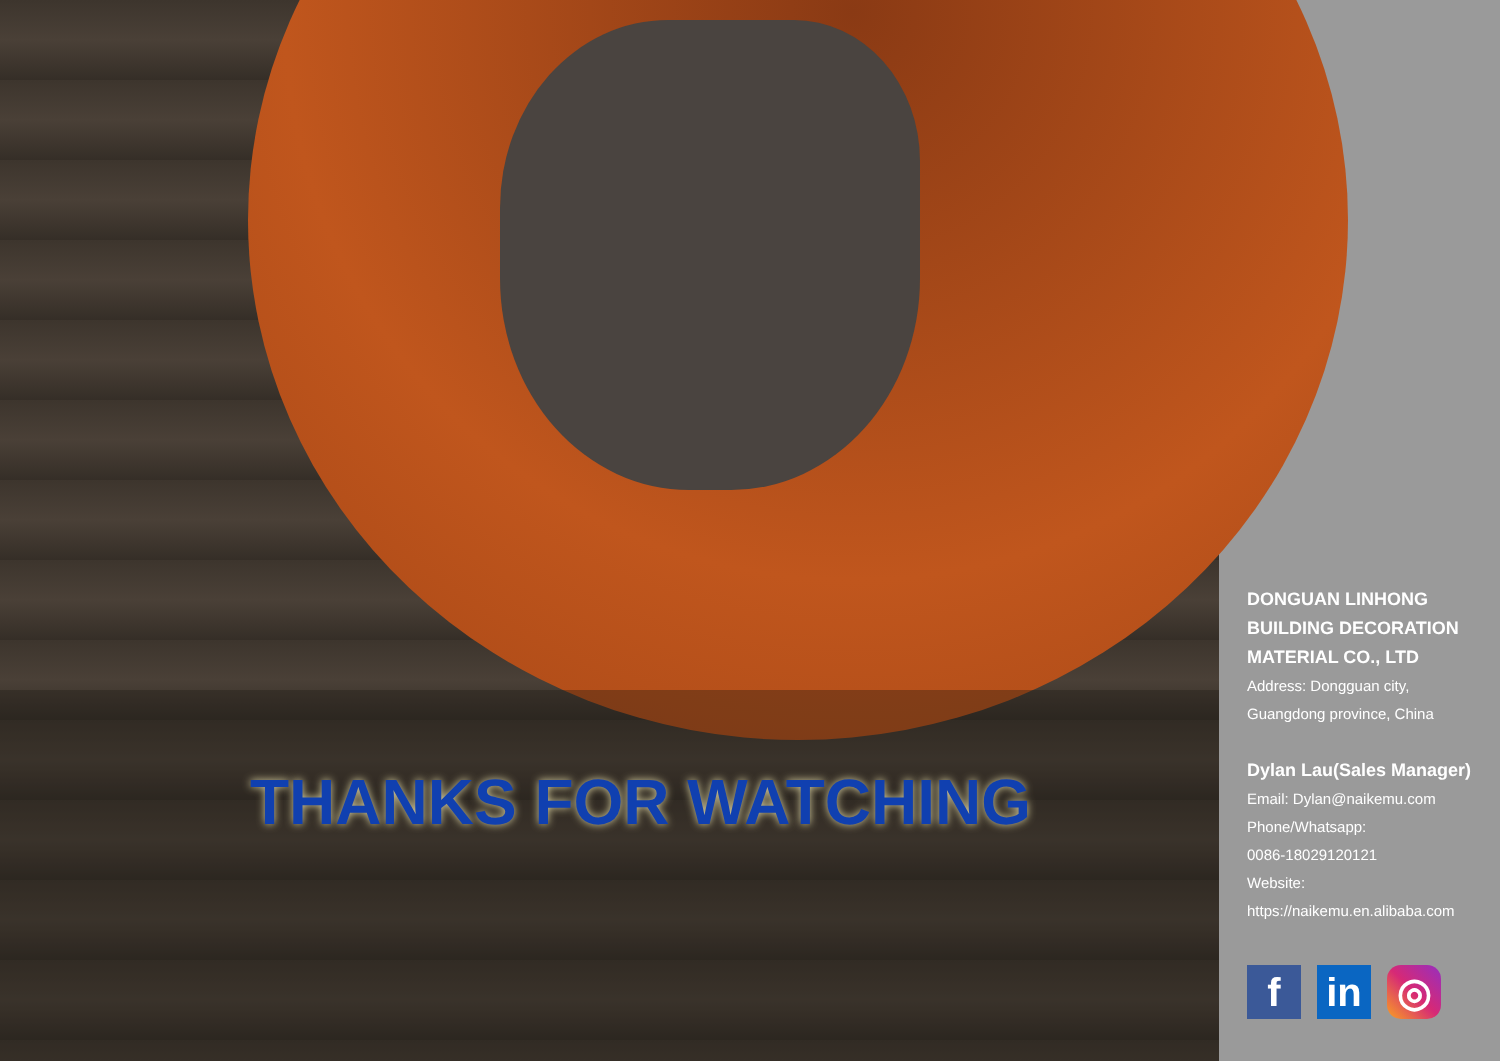THANKS FOR WATCHING
DONGUAN LINHONG
BUILDING DECORATION
MATERIAL CO., LTD
Address: Dongguan city,
Guangdong province, China
Dylan Lau(Sales Manager)
Email: Dylan@naikemu.com
Phone/Whatsapp:
0086-18029120121
Website:
https://naikemu.en.alibaba.com
fin ◎